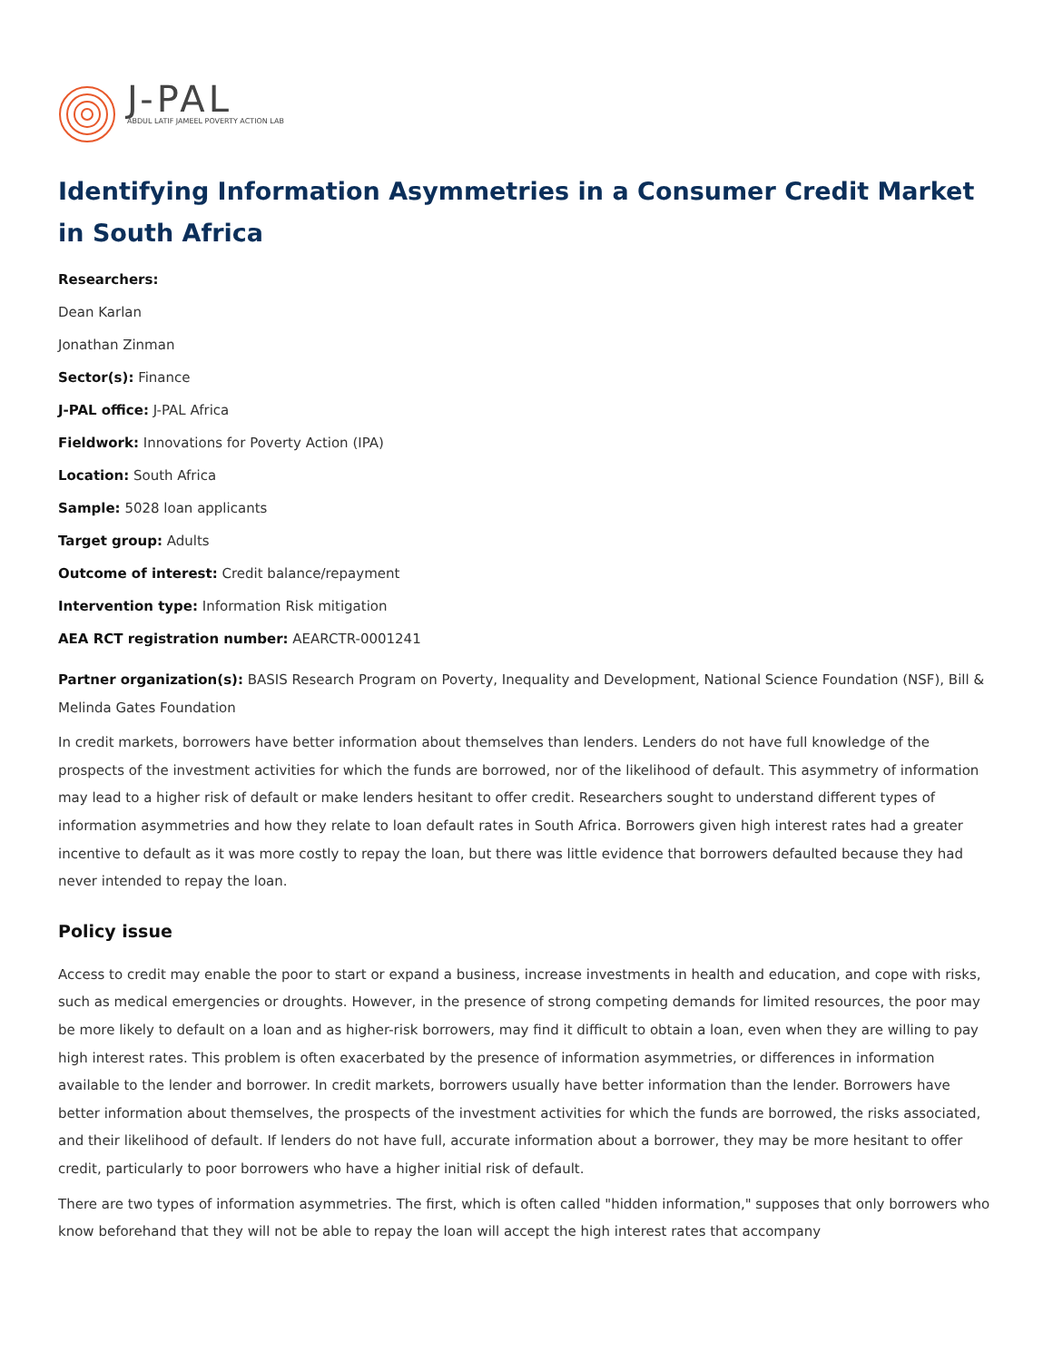J-PAL
ABDUL LATIF JAMEEL POVERTY ACTION LAB
Identifying Information Asymmetries in a Consumer Credit Market in South Africa
Researchers:
Dean Karlan
Jonathan Zinman
Sector(s): Finance
J-PAL office: J-PAL Africa
Fieldwork: Innovations for Poverty Action (IPA)
Location: South Africa
Sample: 5028 loan applicants
Target group: Adults
Outcome of interest: Credit balance/repayment
Intervention type: Information Risk mitigation
AEA RCT registration number: AEARCTR-0001241
Partner organization(s): BASIS Research Program on Poverty, Inequality and Development, National Science Foundation (NSF), Bill & Melinda Gates Foundation
In credit markets, borrowers have better information about themselves than lenders. Lenders do not have full knowledge of the prospects of the investment activities for which the funds are borrowed, nor of the likelihood of default. This asymmetry of information may lead to a higher risk of default or make lenders hesitant to offer credit. Researchers sought to understand different types of information asymmetries and how they relate to loan default rates in South Africa. Borrowers given high interest rates had a greater incentive to default as it was more costly to repay the loan, but there was little evidence that borrowers defaulted because they had never intended to repay the loan.
Policy issue
Access to credit may enable the poor to start or expand a business, increase investments in health and education, and cope with risks, such as medical emergencies or droughts. However, in the presence of strong competing demands for limited resources, the poor may be more likely to default on a loan and as higher-risk borrowers, may find it difficult to obtain a loan, even when they are willing to pay high interest rates. This problem is often exacerbated by the presence of information asymmetries, or differences in information available to the lender and borrower. In credit markets, borrowers usually have better information than the lender. Borrowers have better information about themselves, the prospects of the investment activities for which the funds are borrowed, the risks associated, and their likelihood of default. If lenders do not have full, accurate information about a borrower, they may be more hesitant to offer credit, particularly to poor borrowers who have a higher initial risk of default.
There are two types of information asymmetries. The first, which is often called "hidden information," supposes that only borrowers who know beforehand that they will not be able to repay the loan will accept the high interest rates that accompany